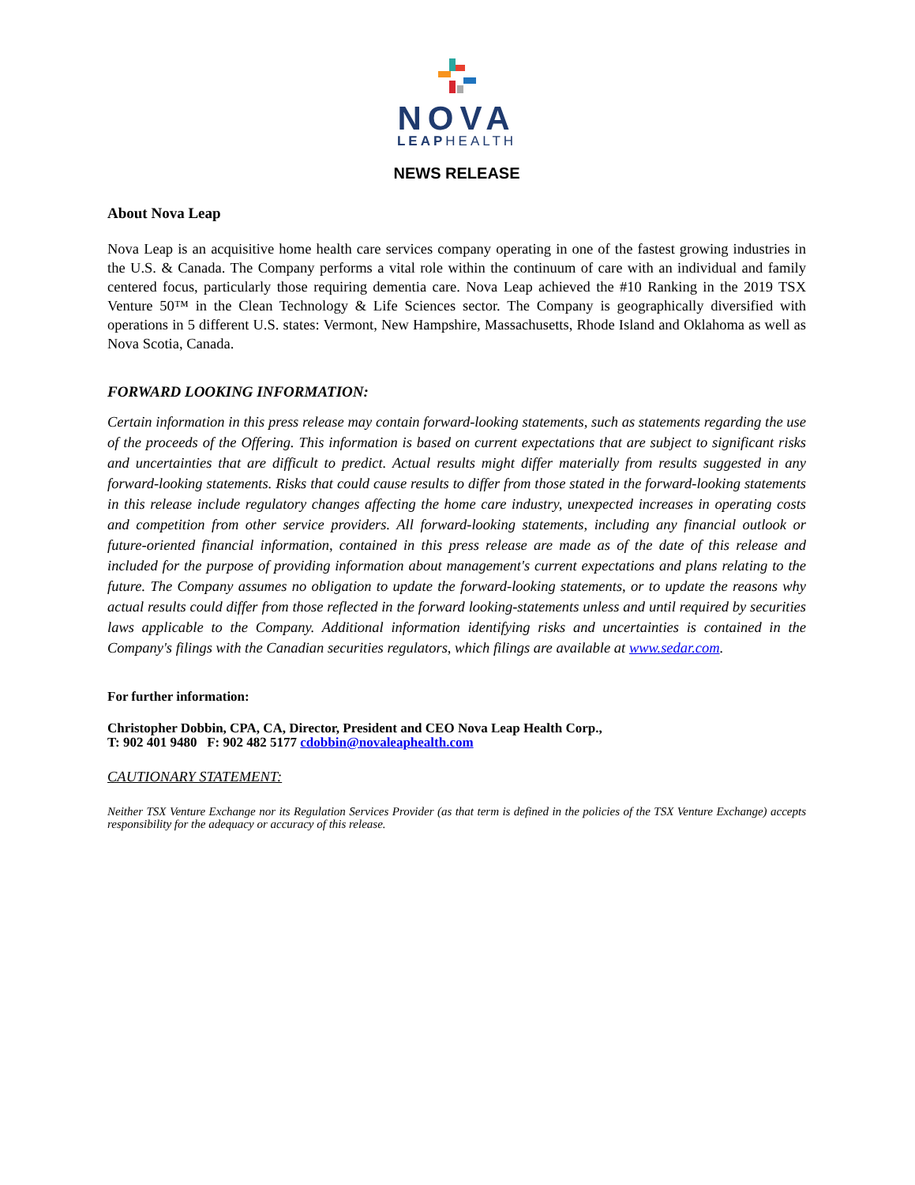NOVA
LEAPHEALTH
NEWS RELEASE
About Nova Leap
Nova Leap is an acquisitive home health care services company operating in one of the fastest growing industries in the U.S. & Canada. The Company performs a vital role within the continuum of care with an individual and family centered focus, particularly those requiring dementia care. Nova Leap achieved the #10 Ranking in the 2019 TSX Venture 50™ in the Clean Technology & Life Sciences sector. The Company is geographically diversified with operations in 5 different U.S. states: Vermont, New Hampshire, Massachusetts, Rhode Island and Oklahoma as well as Nova Scotia, Canada.
FORWARD LOOKING INFORMATION:
Certain information in this press release may contain forward-looking statements, such as statements regarding the use of the proceeds of the Offering. This information is based on current expectations that are subject to significant risks and uncertainties that are difficult to predict. Actual results might differ materially from results suggested in any forward-looking statements. Risks that could cause results to differ from those stated in the forward-looking statements in this release include regulatory changes affecting the home care industry, unexpected increases in operating costs and competition from other service providers. All forward-looking statements, including any financial outlook or future-oriented financial information, contained in this press release are made as of the date of this release and included for the purpose of providing information about management's current expectations and plans relating to the future. The Company assumes no obligation to update the forward-looking statements, or to update the reasons why actual results could differ from those reflected in the forward looking-statements unless and until required by securities laws applicable to the Company. Additional information identifying risks and uncertainties is contained in the Company's filings with the Canadian securities regulators, which filings are available at www.sedar.com.
For further information:
Christopher Dobbin, CPA, CA, Director, President and CEO Nova Leap Health Corp.,
T: 902 401 9480 F: 902 482 5177 cdobbin@novaleaphealth.com
CAUTIONARY STATEMENT:
Neither TSX Venture Exchange nor its Regulation Services Provider (as that term is defined in the policies of the TSX Venture Exchange) accepts responsibility for the adequacy or accuracy of this release.